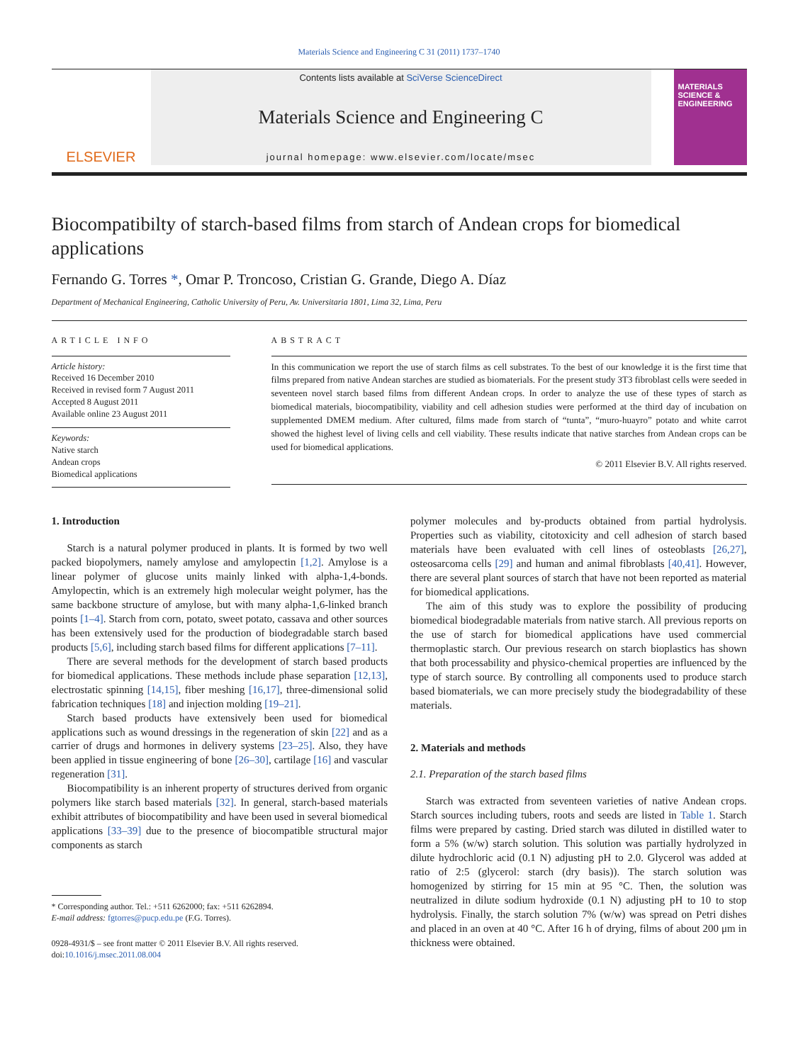Materials Science and Engineering C 31 (2011) 1737–1740
ELSEVIER
Contents lists available at SciVerse ScienceDirect
Materials Science and Engineering C
journal homepage: www.elsevier.com/locate/msec
MATERIALS SCIENCE & ENGINEERING
Biocompatibilty of starch-based films from starch of Andean crops for biomedical applications
Fernando G. Torres *, Omar P. Troncoso, Cristian G. Grande, Diego A. Díaz
Department of Mechanical Engineering, Catholic University of Peru, Av. Universitaria 1801, Lima 32, Lima, Peru
ARTICLE INFO
Article history:
Received 16 December 2010
Received in revised form 7 August 2011
Accepted 8 August 2011
Available online 23 August 2011
Keywords:
Native starch
Andean crops
Biomedical applications
ABSTRACT
In this communication we report the use of starch films as cell substrates. To the best of our knowledge it is the first time that films prepared from native Andean starches are studied as biomaterials. For the present study 3T3 fibroblast cells were seeded in seventeen novel starch based films from different Andean crops. In order to analyze the use of these types of starch as biomedical materials, biocompatibility, viability and cell adhesion studies were performed at the third day of incubation on supplemented DMEM medium. After cultured, films made from starch of “tunta”, “muro-huayro” potato and white carrot showed the highest level of living cells and cell viability. These results indicate that native starches from Andean crops can be used for biomedical applications.
© 2011 Elsevier B.V. All rights reserved.
1. Introduction
Starch is a natural polymer produced in plants. It is formed by two well packed biopolymers, namely amylose and amylopectin [1,2]. Amylose is a linear polymer of glucose units mainly linked with alpha-1,4-bonds. Amylopectin, which is an extremely high molecular weight polymer, has the same backbone structure of amylose, but with many alpha-1,6-linked branch points [1–4]. Starch from corn, potato, sweet potato, cassava and other sources has been extensively used for the production of biodegradable starch based products [5,6], including starch based films for different applications [7–11].
There are several methods for the development of starch based products for biomedical applications. These methods include phase separation [12,13], electrostatic spinning [14,15], fiber meshing [16,17], three-dimensional solid fabrication techniques [18] and injection molding [19–21].
Starch based products have extensively been used for biomedical applications such as wound dressings in the regeneration of skin [22] and as a carrier of drugs and hormones in delivery systems [23–25]. Also, they have been applied in tissue engineering of bone [26–30], cartilage [16] and vascular regeneration [31].
Biocompatibility is an inherent property of structures derived from organic polymers like starch based materials [32]. In general, starch-based materials exhibit attributes of biocompatibility and have been used in several biomedical applications [33–39] due to the presence of biocompatible structural major components as starch
* Corresponding author. Tel.: +511 6262000; fax: +511 6262894.
E-mail address: fgtorres@pucp.edu.pe (F.G. Torres).
0928-4931/$ – see front matter © 2011 Elsevier B.V. All rights reserved.
doi:10.1016/j.msec.2011.08.004
polymer molecules and by-products obtained from partial hydrolysis. Properties such as viability, citotoxicity and cell adhesion of starch based materials have been evaluated with cell lines of osteoblasts [26,27], osteosarcoma cells [29] and human and animal fibroblasts [40,41]. However, there are several plant sources of starch that have not been reported as material for biomedical applications.
The aim of this study was to explore the possibility of producing biomedical biodegradable materials from native starch. All previous reports on the use of starch for biomedical applications have used commercial thermoplastic starch. Our previous research on starch bioplastics has shown that both processability and physico-chemical properties are influenced by the type of starch source. By controlling all components used to produce starch based biomaterials, we can more precisely study the biodegradability of these materials.
2. Materials and methods
2.1. Preparation of the starch based films
Starch was extracted from seventeen varieties of native Andean crops. Starch sources including tubers, roots and seeds are listed in Table 1. Starch films were prepared by casting. Dried starch was diluted in distilled water to form a 5% (w/w) starch solution. This solution was partially hydrolyzed in dilute hydrochloric acid (0.1 N) adjusting pH to 2.0. Glycerol was added at ratio of 2:5 (glycerol: starch (dry basis)). The starch solution was homogenized by stirring for 15 min at 95 °C. Then, the solution was neutralized in dilute sodium hydroxide (0.1 N) adjusting pH to 10 to stop hydrolysis. Finally, the starch solution 7% (w/w) was spread on Petri dishes and placed in an oven at 40 °C. After 16 h of drying, films of about 200 μm in thickness were obtained.